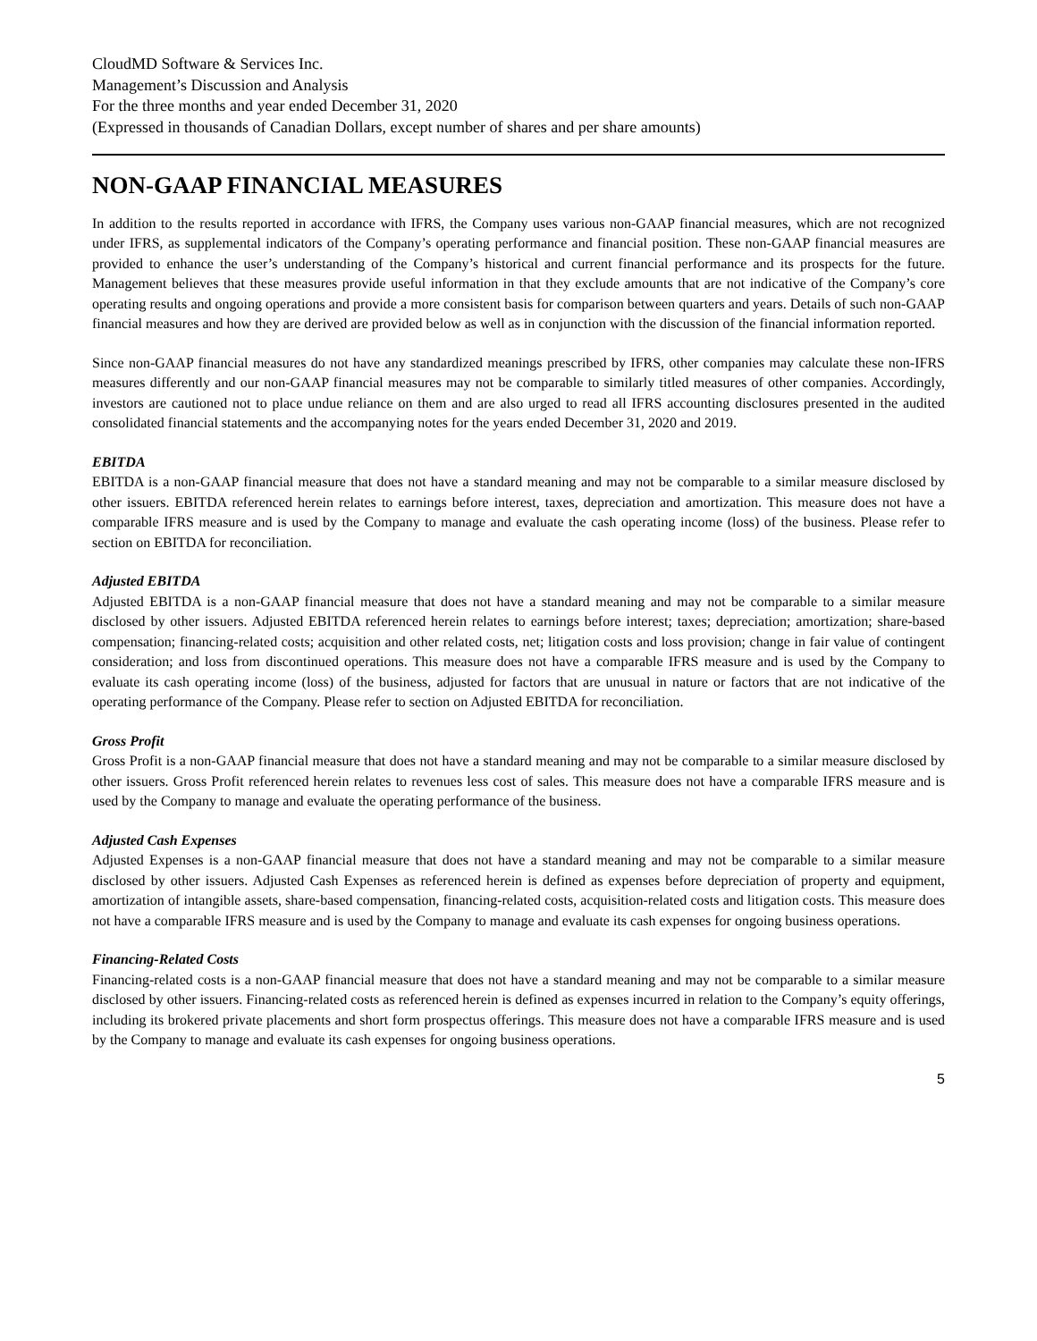CloudMD Software & Services Inc.
Management’s Discussion and Analysis
For the three months and year ended December 31, 2020
(Expressed in thousands of Canadian Dollars, except number of shares and per share amounts)
NON-GAAP FINANCIAL MEASURES
In addition to the results reported in accordance with IFRS, the Company uses various non-GAAP financial measures, which are not recognized under IFRS, as supplemental indicators of the Company’s operating performance and financial position. These non-GAAP financial measures are provided to enhance the user’s understanding of the Company’s historical and current financial performance and its prospects for the future. Management believes that these measures provide useful information in that they exclude amounts that are not indicative of the Company’s core operating results and ongoing operations and provide a more consistent basis for comparison between quarters and years. Details of such non-GAAP financial measures and how they are derived are provided below as well as in conjunction with the discussion of the financial information reported.
Since non-GAAP financial measures do not have any standardized meanings prescribed by IFRS, other companies may calculate these non-IFRS measures differently and our non-GAAP financial measures may not be comparable to similarly titled measures of other companies. Accordingly, investors are cautioned not to place undue reliance on them and are also urged to read all IFRS accounting disclosures presented in the audited consolidated financial statements and the accompanying notes for the years ended December 31, 2020 and 2019.
EBITDA
EBITDA is a non-GAAP financial measure that does not have a standard meaning and may not be comparable to a similar measure disclosed by other issuers. EBITDA referenced herein relates to earnings before interest, taxes, depreciation and amortization. This measure does not have a comparable IFRS measure and is used by the Company to manage and evaluate the cash operating income (loss) of the business. Please refer to section on EBITDA for reconciliation.
Adjusted EBITDA
Adjusted EBITDA is a non-GAAP financial measure that does not have a standard meaning and may not be comparable to a similar measure disclosed by other issuers. Adjusted EBITDA referenced herein relates to earnings before interest; taxes; depreciation; amortization; share-based compensation; financing-related costs; acquisition and other related costs, net; litigation costs and loss provision; change in fair value of contingent consideration; and loss from discontinued operations. This measure does not have a comparable IFRS measure and is used by the Company to evaluate its cash operating income (loss) of the business, adjusted for factors that are unusual in nature or factors that are not indicative of the operating performance of the Company. Please refer to section on Adjusted EBITDA for reconciliation.
Gross Profit
Gross Profit is a non-GAAP financial measure that does not have a standard meaning and may not be comparable to a similar measure disclosed by other issuers. Gross Profit referenced herein relates to revenues less cost of sales. This measure does not have a comparable IFRS measure and is used by the Company to manage and evaluate the operating performance of the business.
Adjusted Cash Expenses
Adjusted Expenses is a non-GAAP financial measure that does not have a standard meaning and may not be comparable to a similar measure disclosed by other issuers. Adjusted Cash Expenses as referenced herein is defined as expenses before depreciation of property and equipment, amortization of intangible assets, share-based compensation, financing-related costs, acquisition-related costs and litigation costs. This measure does not have a comparable IFRS measure and is used by the Company to manage and evaluate its cash expenses for ongoing business operations.
Financing-Related Costs
Financing-related costs is a non-GAAP financial measure that does not have a standard meaning and may not be comparable to a similar measure disclosed by other issuers. Financing-related costs as referenced herein is defined as expenses incurred in relation to the Company’s equity offerings, including its brokered private placements and short form prospectus offerings. This measure does not have a comparable IFRS measure and is used by the Company to manage and evaluate its cash expenses for ongoing business operations.
5